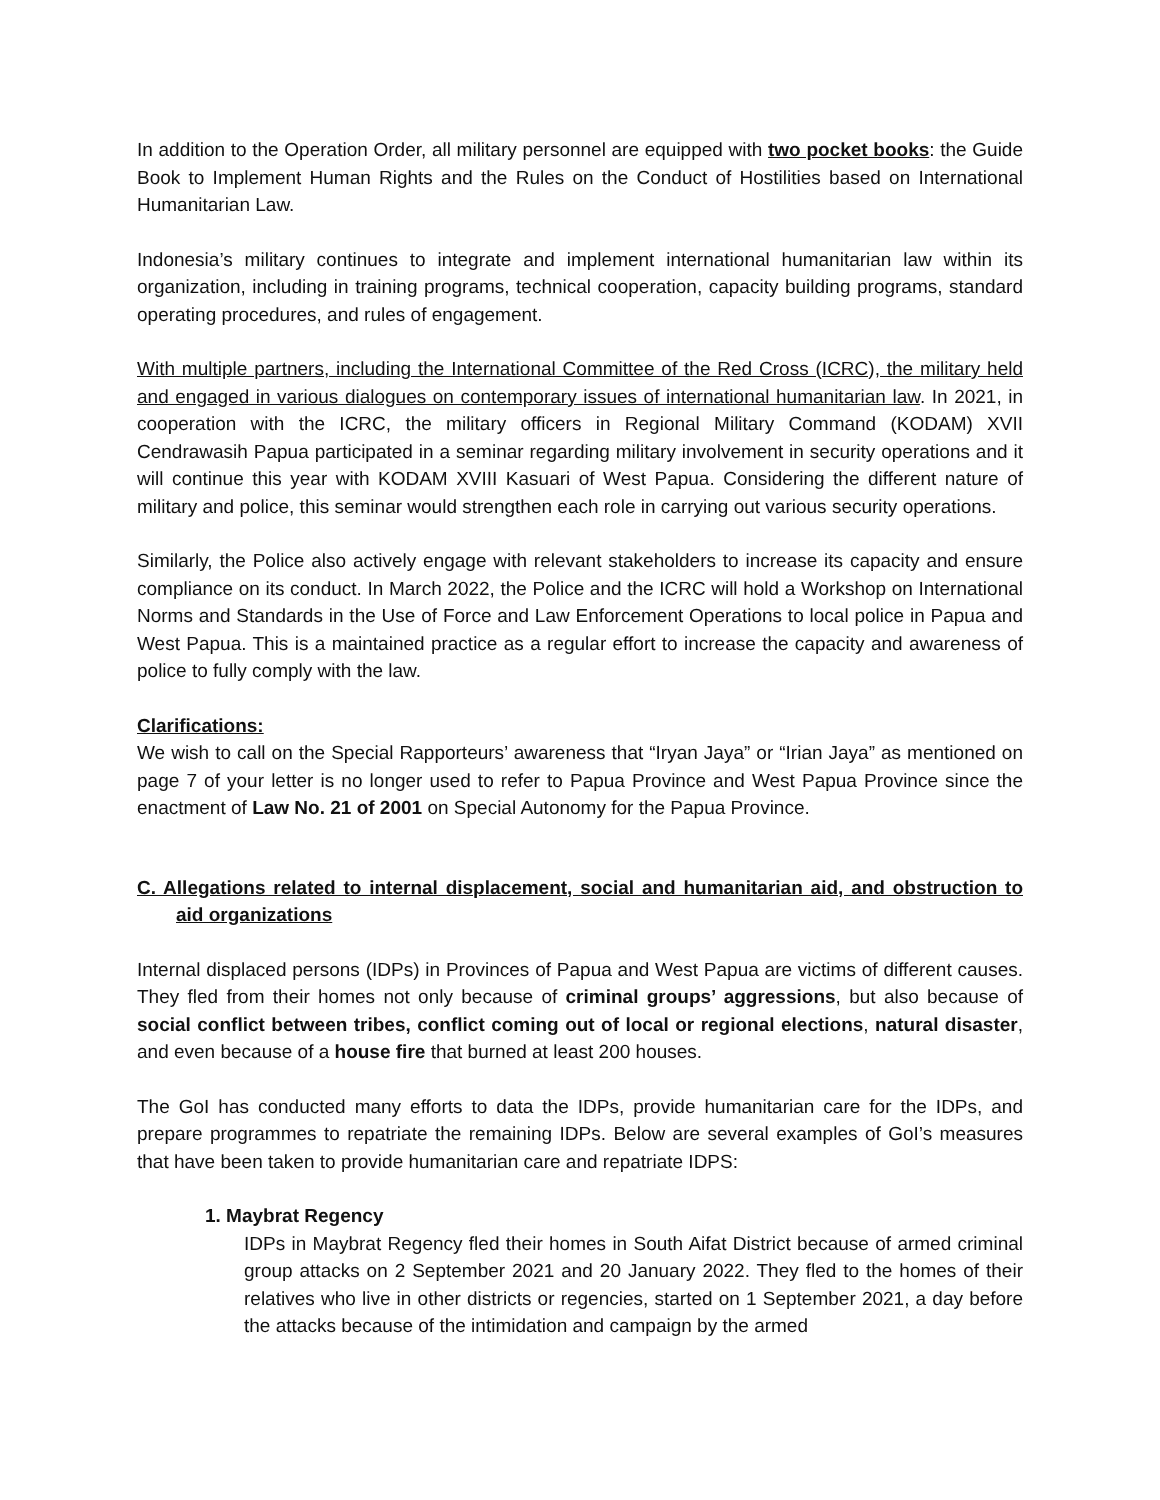In addition to the Operation Order, all military personnel are equipped with two pocket books: the Guide Book to Implement Human Rights and the Rules on the Conduct of Hostilities based on International Humanitarian Law.
Indonesia’s military continues to integrate and implement international humanitarian law within its organization, including in training programs, technical cooperation, capacity building programs, standard operating procedures, and rules of engagement.
With multiple partners, including the International Committee of the Red Cross (ICRC), the military held and engaged in various dialogues on contemporary issues of international humanitarian law. In 2021, in cooperation with the ICRC, the military officers in Regional Military Command (KODAM) XVII Cendrawasih Papua participated in a seminar regarding military involvement in security operations and it will continue this year with KODAM XVIII Kasuari of West Papua. Considering the different nature of military and police, this seminar would strengthen each role in carrying out various security operations.
Similarly, the Police also actively engage with relevant stakeholders to increase its capacity and ensure compliance on its conduct. In March 2022, the Police and the ICRC will hold a Workshop on International Norms and Standards in the Use of Force and Law Enforcement Operations to local police in Papua and West Papua. This is a maintained practice as a regular effort to increase the capacity and awareness of police to fully comply with the law.
Clarifications:
We wish to call on the Special Rapporteurs’ awareness that “Iryan Jaya” or “Irian Jaya” as mentioned on page 7 of your letter is no longer used to refer to Papua Province and West Papua Province since the enactment of Law No. 21 of 2001 on Special Autonomy for the Papua Province.
C. Allegations related to internal displacement, social and humanitarian aid, and obstruction to aid organizations
Internal displaced persons (IDPs) in Provinces of Papua and West Papua are victims of different causes. They fled from their homes not only because of criminal groups’ aggressions, but also because of social conflict between tribes, conflict coming out of local or regional elections, natural disaster, and even because of a house fire that burned at least 200 houses.
The GoI has conducted many efforts to data the IDPs, provide humanitarian care for the IDPs, and prepare programmes to repatriate the remaining IDPs. Below are several examples of GoI’s measures that have been taken to provide humanitarian care and repatriate IDPS:
1. Maybrat Regency
IDPs in Maybrat Regency fled their homes in South Aifat District because of armed criminal group attacks on 2 September 2021 and 20 January 2022. They fled to the homes of their relatives who live in other districts or regencies, started on 1 September 2021, a day before the attacks because of the intimidation and campaign by the armed